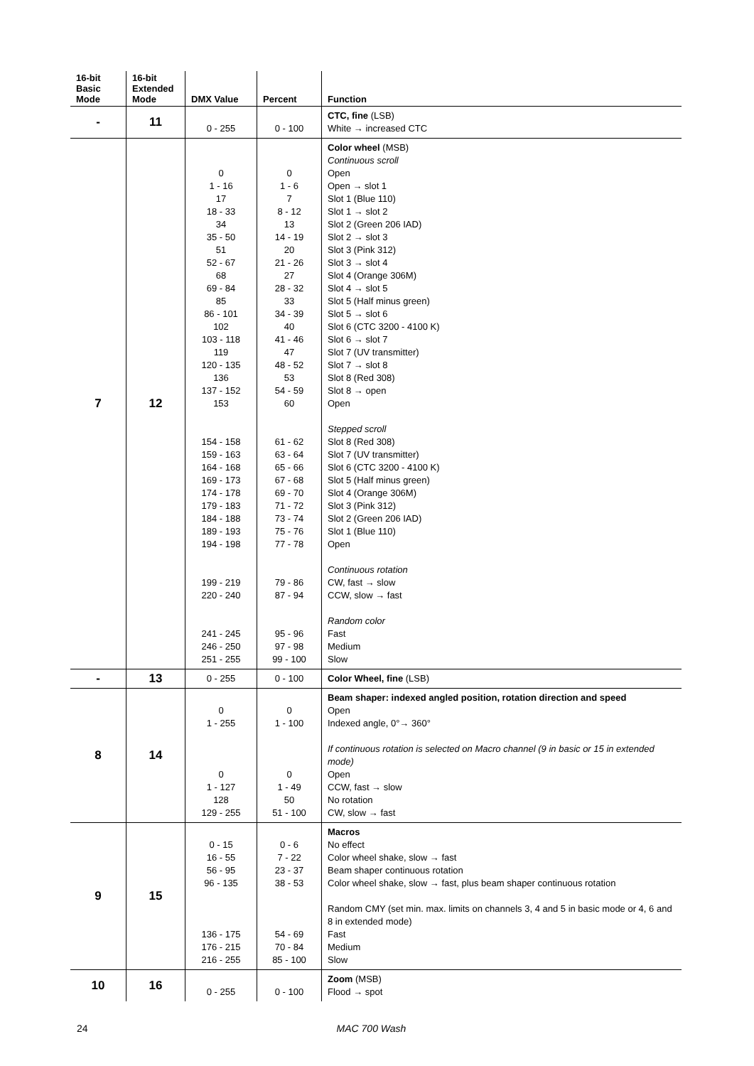| 16-bit Basic Mode | 16-bit Extended Mode | DMX Value | Percent | Function |
| --- | --- | --- | --- | --- |
| - | 11 | 0 - 255 | 0 - 100 | CTC, fine (LSB) White → increased CTC |
| 7 | 12 | 0 1 - 16 17 18 - 33 34 35 - 50 51 52 - 67 68 69 - 84 85 86 - 101 102 103 - 118 119 120 - 135 136 137 - 152 153 154 - 158 159 - 163 164 - 168 169 - 173 174 - 178 179 - 183 184 - 188 189 - 193 194 - 198 199 - 219 220 - 240 241 - 245 246 - 250 251 - 255 | 0 1 - 6 7 8 - 12 13 14 - 19 20 21 - 26 27 28 - 32 33 34 - 39 40 41 - 46 47 48 - 52 53 54 - 59 60 61 - 62 63 - 64 65 - 66 67 - 68 69 - 70 71 - 72 73 - 74 75 - 76 77 - 78 79 - 86 87 - 94 95 - 96 97 - 98 99 - 100 | Color wheel (MSB) Continuous scroll Open Open → slot 1 Slot 1 (Blue 110) Slot 1 → slot 2 Slot 2 (Green 206 IAD) Slot 2 → slot 3 Slot 3 (Pink 312) Slot 3 → slot 4 Slot 4 (Orange 306M) Slot 4 → slot 5 Slot 5 (Half minus green) Slot 5 → slot 6 Slot 6 (CTC 3200 - 4100 K) Slot 6 → slot 7 Slot 7 (UV transmitter) Slot 7 → slot 8 Slot 8 (Red 308) Slot 8 → open Open Stepped scroll Slot 8 (Red 308) Slot 7 (UV transmitter) Slot 6 (CTC 3200 - 4100 K) Slot 5 (Half minus green) Slot 4 (Orange 306M) Slot 3 (Pink 312) Slot 2 (Green 206 IAD) Slot 1 (Blue 110) Open Continuous rotation CW, fast → slow CCW, slow → fast Random color Fast Medium Slow |
| - | 13 | 0 - 255 | 0 - 100 | Color Wheel, fine (LSB) |
| 8 | 14 | 0 1 - 255 0 1 - 127 128 129 - 255 | 0 1 - 100 0 1 - 49 50 51 - 100 | Beam shaper: indexed angled position, rotation direction and speed Open Indexed angle, 0°→ 360° If continuous rotation is selected on Macro channel (9 in basic or 15 in extended mode) Open CCW, fast → slow No rotation CW, slow → fast |
| 9 | 15 | 0 - 15 16 - 55 56 - 95 96 - 135 136 - 175 176 - 215 216 - 255 | 0 - 6 7 - 22 23 - 37 38 - 53 54 - 69 70 - 84 85 - 100 | Macros No effect Color wheel shake, slow → fast Beam shaper continuous rotation Color wheel shake, slow → fast, plus beam shaper continuous rotation Random CMY (set min. max. limits on channels 3, 4 and 5 in basic mode or 4, 6 and 8 in extended mode) Fast Medium Slow |
| 10 | 16 | 0 - 255 | 0 - 100 | Zoom (MSB) Flood → spot |
24 MAC 700 Wash